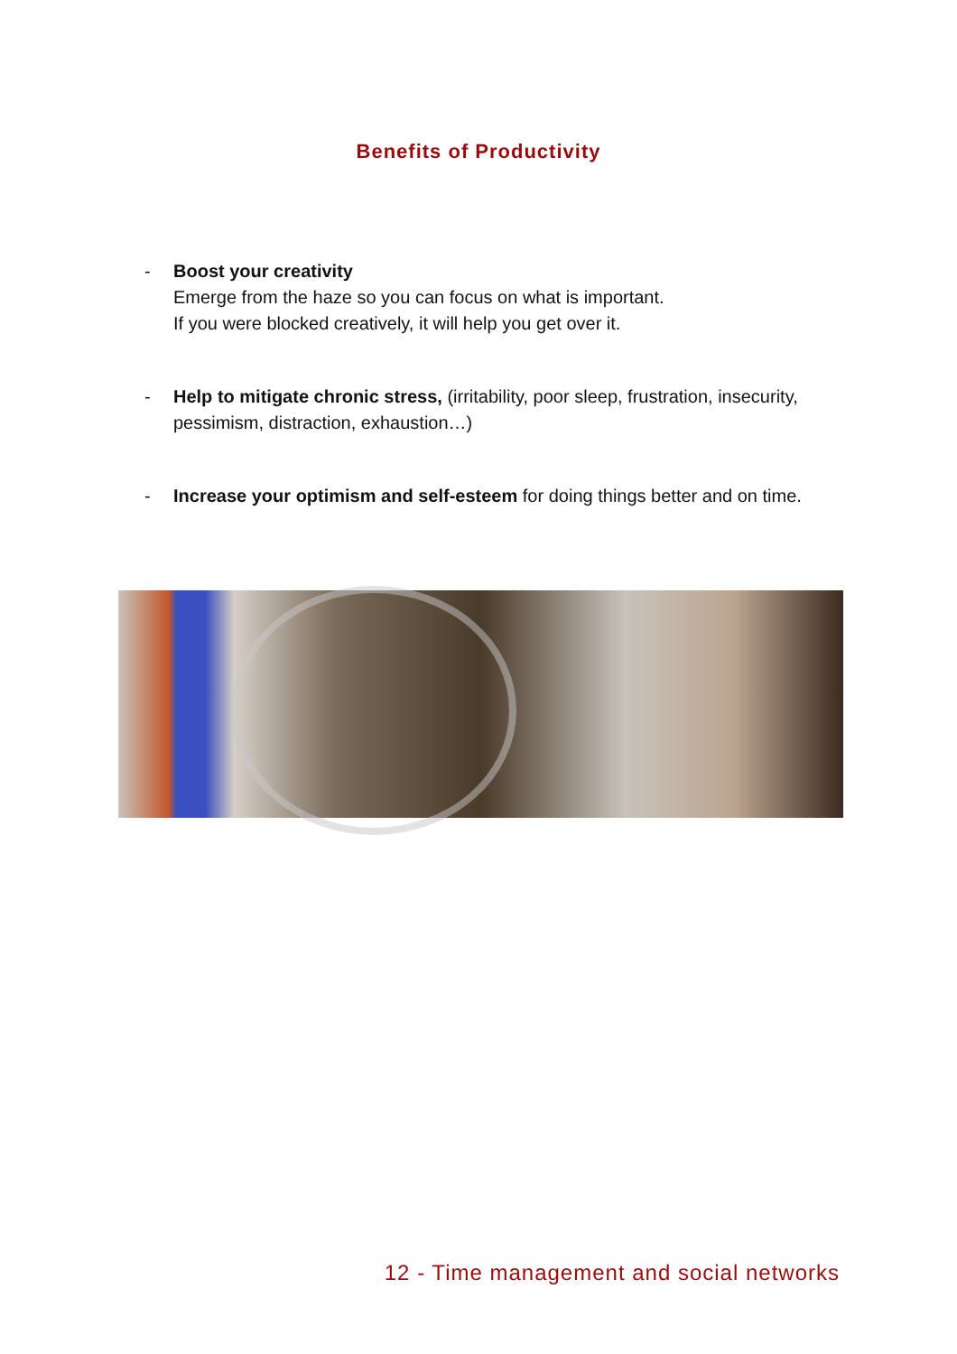Benefits of Productivity
- Boost your creativity
Emerge from the haze so you can focus on what is important.
If you were blocked creatively, it will help you get over it.
- Help to mitigate chronic stress, (irritability, poor sleep, frustration, insecurity, pessimism, distraction, exhaustion…)
- Increase your optimism and self-esteem for doing things better and on time.
12 - Time management and social networks